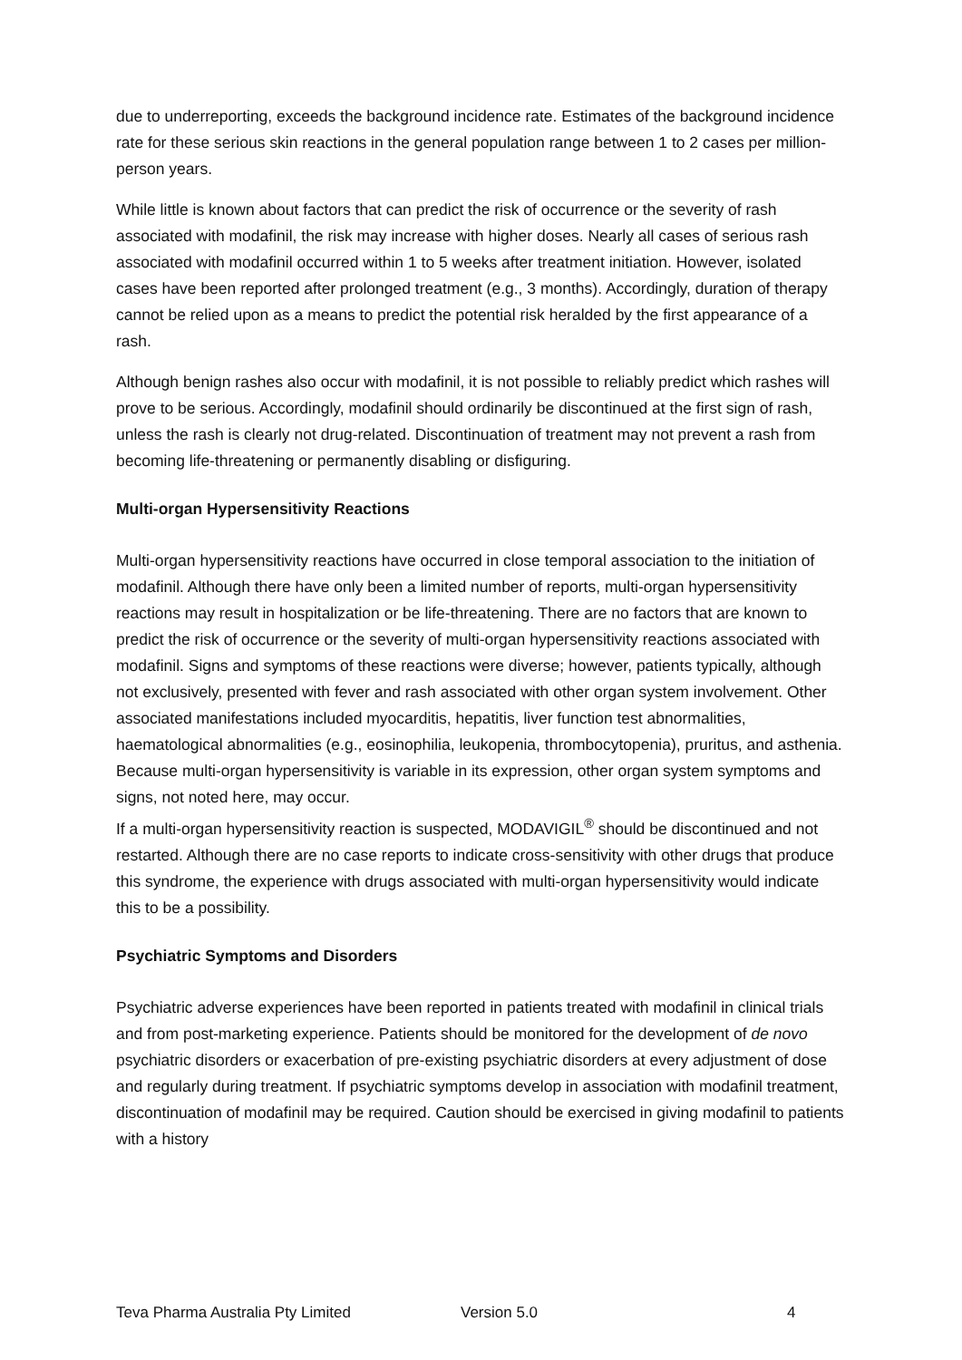due to underreporting, exceeds the background incidence rate. Estimates of the background incidence rate for these serious skin reactions in the general population range between 1 to 2 cases per million-person years.
While little is known about factors that can predict the risk of occurrence or the severity of rash associated with modafinil, the risk may increase with higher doses. Nearly all cases of serious rash associated with modafinil occurred within 1 to 5 weeks after treatment initiation. However, isolated cases have been reported after prolonged treatment (e.g., 3 months). Accordingly, duration of therapy cannot be relied upon as a means to predict the potential risk heralded by the first appearance of a rash.
Although benign rashes also occur with modafinil, it is not possible to reliably predict which rashes will prove to be serious. Accordingly, modafinil should ordinarily be discontinued at the first sign of rash, unless the rash is clearly not drug-related. Discontinuation of treatment may not prevent a rash from becoming life-threatening or permanently disabling or disfiguring.
Multi-organ Hypersensitivity Reactions
Multi-organ hypersensitivity reactions have occurred in close temporal association to the initiation of modafinil. Although there have only been a limited number of reports, multi-organ hypersensitivity reactions may result in hospitalization or be life-threatening. There are no factors that are known to predict the risk of occurrence or the severity of multi-organ hypersensitivity reactions associated with modafinil. Signs and symptoms of these reactions were diverse; however, patients typically, although not exclusively, presented with fever and rash associated with other organ system involvement. Other associated manifestations included myocarditis, hepatitis, liver function test abnormalities, haematological abnormalities (e.g., eosinophilia, leukopenia, thrombocytopenia), pruritus, and asthenia. Because multi-organ hypersensitivity is variable in its expression, other organ system symptoms and signs, not noted here, may occur.
If a multi-organ hypersensitivity reaction is suspected, MODAVIGIL<sup>®</sup> should be discontinued and not restarted. Although there are no case reports to indicate cross-sensitivity with other drugs that produce this syndrome, the experience with drugs associated with multi-organ hypersensitivity would indicate this to be a possibility.
Psychiatric Symptoms and Disorders
Psychiatric adverse experiences have been reported in patients treated with modafinil in clinical trials and from post-marketing experience. Patients should be monitored for the development of de novo psychiatric disorders or exacerbation of pre-existing psychiatric disorders at every adjustment of dose and regularly during treatment. If psychiatric symptoms develop in association with modafinil treatment, discontinuation of modafinil may be required. Caution should be exercised in giving modafinil to patients with a history
Teva Pharma Australia Pty Limited Version 5.0 4